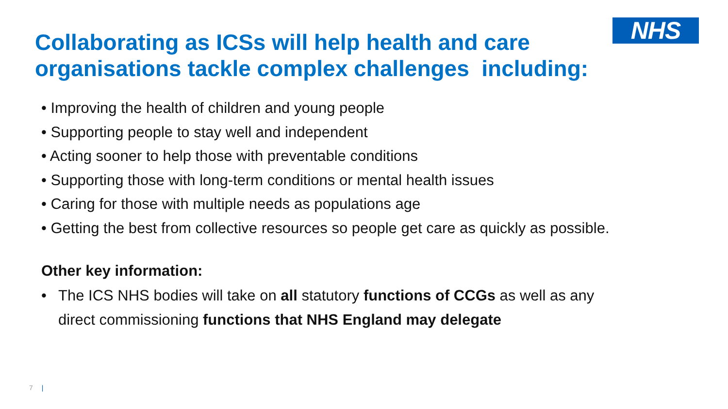NHS
Collaborating as ICSs will help health and care organisations tackle complex challenges including:
• Improving the health of children and young people
• Supporting people to stay well and independent
• Acting sooner to help those with preventable conditions
• Supporting those with long-term conditions or mental health issues
• Caring for those with multiple needs as populations age
• Getting the best from collective resources so people get care as quickly as possible.
Other key information:
• The ICS NHS bodies will take on all statutory functions of CCGs as well as any direct commissioning functions that NHS England may delegate
7 |